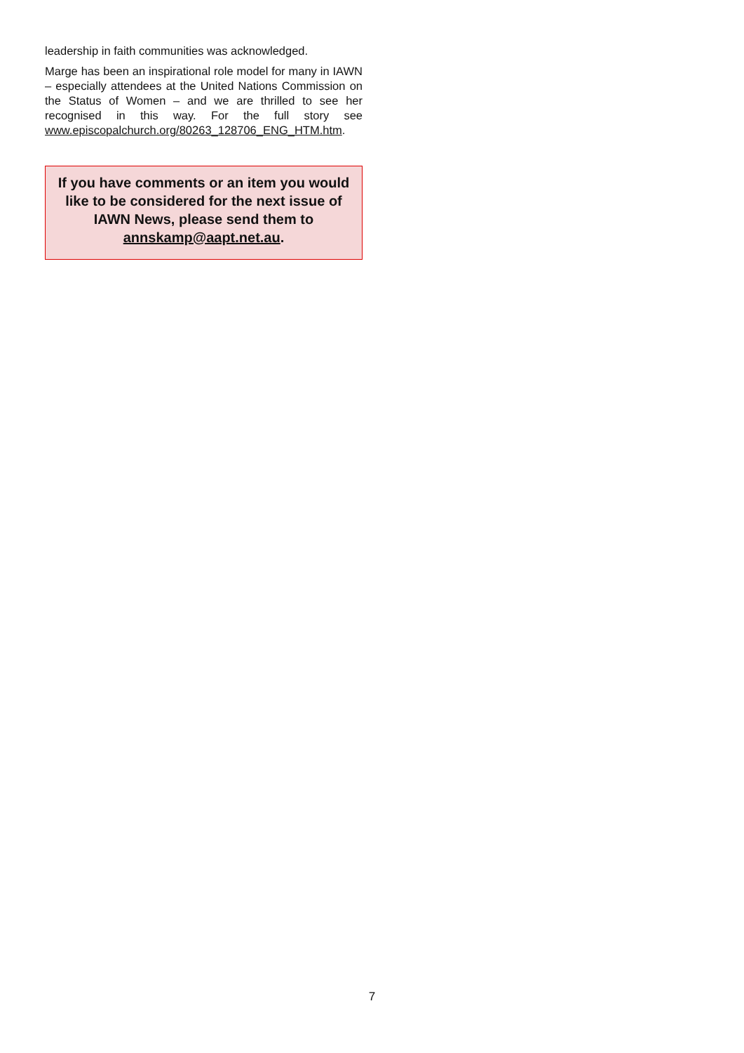leadership in faith communities was acknowledged.
Marge has been an inspirational role model for many in IAWN – especially attendees at the United Nations Commission on the Status of Women – and we are thrilled to see her recognised in this way. For the full story see www.episcopalchurch.org/80263_128706_ENG_HTM.htm.
If you have comments or an item you would like to be considered for the next issue of IAWN News, please send them to annskamp@aapt.net.au.
7